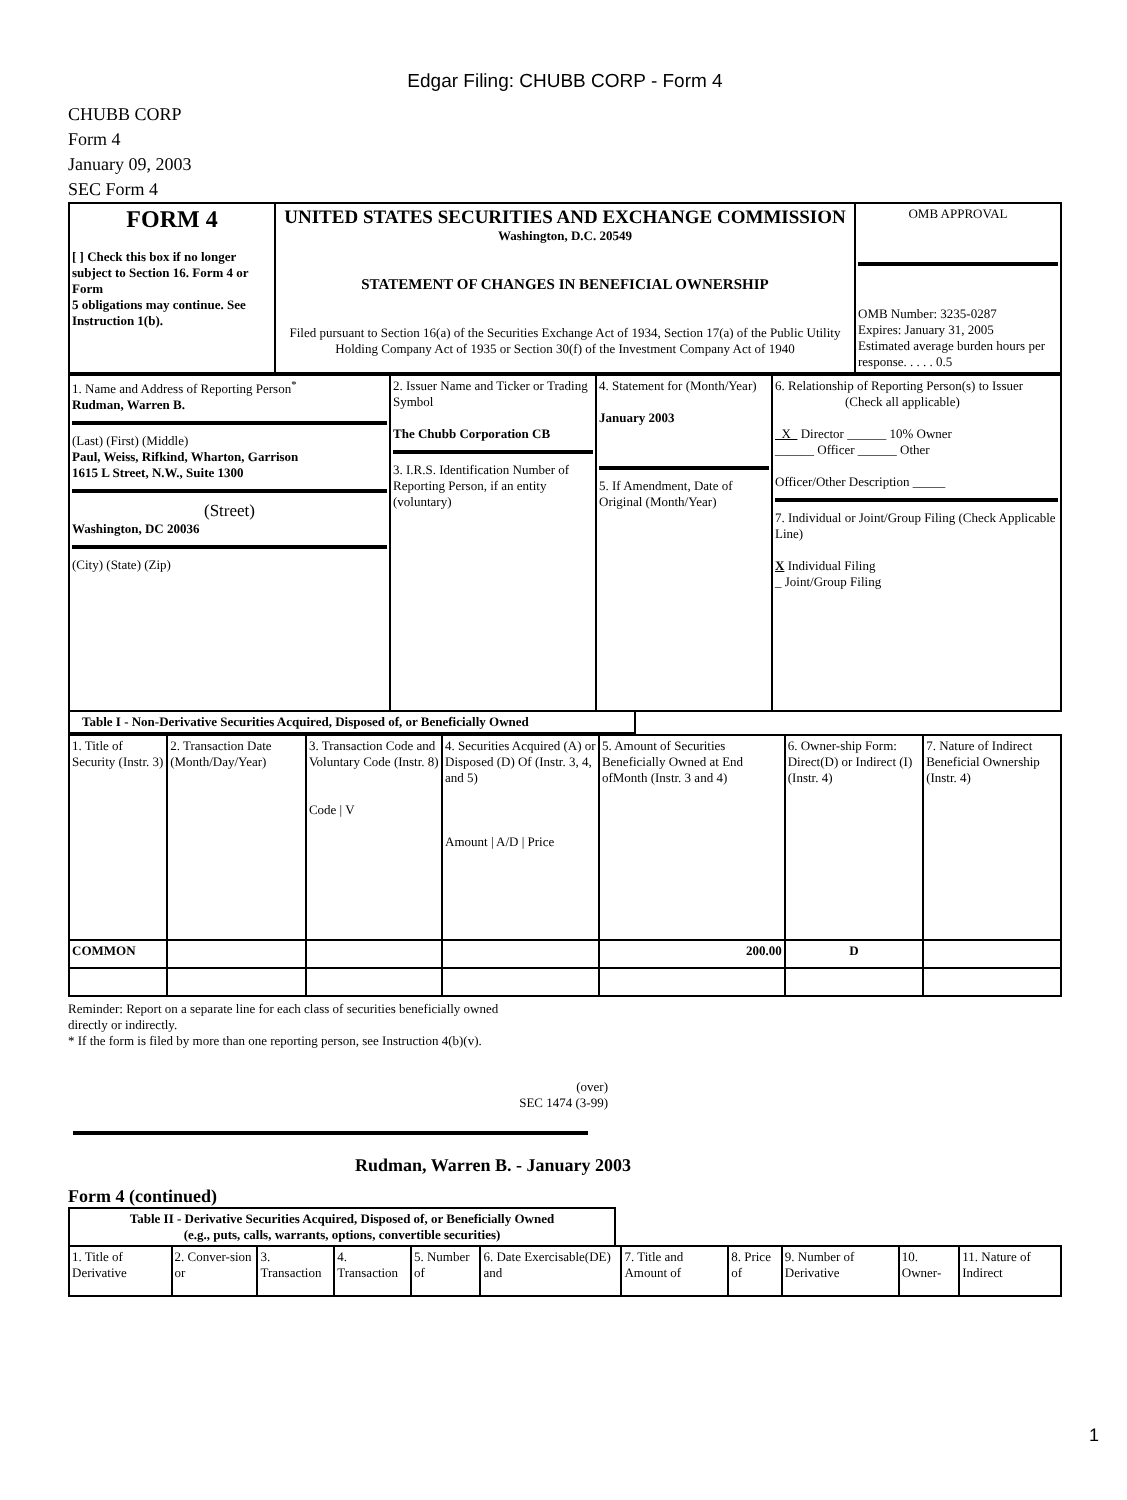Edgar Filing: CHUBB CORP - Form 4
CHUBB CORP
Form 4
January 09, 2003
SEC Form 4
| FORM 4 [ ] Check this box if no longer subject to Section 16. Form 4 or Form 5 obligations may continue. See Instruction 1(b). | UNITED STATES SECURITIES AND EXCHANGE COMMISSION Washington, D.C. 20549 STATEMENT OF CHANGES IN BENEFICIAL OWNERSHIP Filed pursuant to Section 16(a) of the Securities Exchange Act of 1934, Section 17(a) of the Public Utility Holding Company Act of 1935 or Section 30(f) of the Investment Company Act of 1940 | OMB APPROVAL OMB Number: 3235-0287 Expires: January 31, 2005 Estimated average burden hours per response. . . . . 0.5 |
| 1. Name and Address of Reporting Person<sup>*</sup> Rudman, Warren B. (Last) (First) (Middle) Paul, Weiss, Rifkind, Wharton, Garrison 1615 L Street, N.W., Suite 1300 (Street) Washington, DC 20036 (City) (State) (Zip) | 2. Issuer Name and Ticker or Trading Symbol The Chubb Corporation CB 3. I.R.S. Identification Number of Reporting Person, if an entity (voluntary) | 4. Statement for (Month/Year) January 2003 5. If Amendment, Date of Original (Month/Year) | 6. Relationship of Reporting Person(s) to Issuer (Check all applicable) X Director ______ 10% Owner ______ Officer ______ Other Officer/Other Description _____ 7. Individual or Joint/Group Filing (Check Applicable Line) X Individual Filing _ Joint/Group Filing |
Table I - Non-Derivative Securities Acquired, Disposed of, or Beneficially Owned
| 1. Title of Security (Instr. 3) | 2. Transaction Date (Month/Day/Year) | 3. Transaction Code and Voluntary Code (Instr. 8) Code / V | 4. Securities Acquired (A) or Disposed (D) Of (Instr. 3, 4, and 5) Amount / A/D / Price | 5. Amount of Securities Beneficially Owned at End ofMonth (Instr. 3 and 4) | 6. Owner-ship Form: Direct(D) or Indirect (I) (Instr. 4) | 7. Nature of Indirect Beneficial Ownership (Instr. 4) |
| --- | --- | --- | --- | --- | --- | --- |
| COMMON | | | | 200.00 | D | |
Reminder: Report on a separate line for each class of securities beneficially owned
directly or indirectly.
* If the form is filed by more than one reporting person, see Instruction 4(b)(v).
(over)
SEC 1474 (3-99)
Rudman, Warren B. - January 2003
Form 4 (continued)
Table II - Derivative Securities Acquired, Disposed of, or Beneficially Owned
(e.g., puts, calls, warrants, options, convertible securities)
| 1. Title of Derivative | 2. Conver-sion or | 3. Transaction | 4. Transaction | 5. Number of | 6. Date Exercisable(DE) and | 7. Title and Amount of | 8. Price of | 9. Number of Derivative | 10. Owner- | 11. Nature of Indirect |
| --- | --- | --- | --- | --- | --- | --- | --- | --- | --- | --- |
1